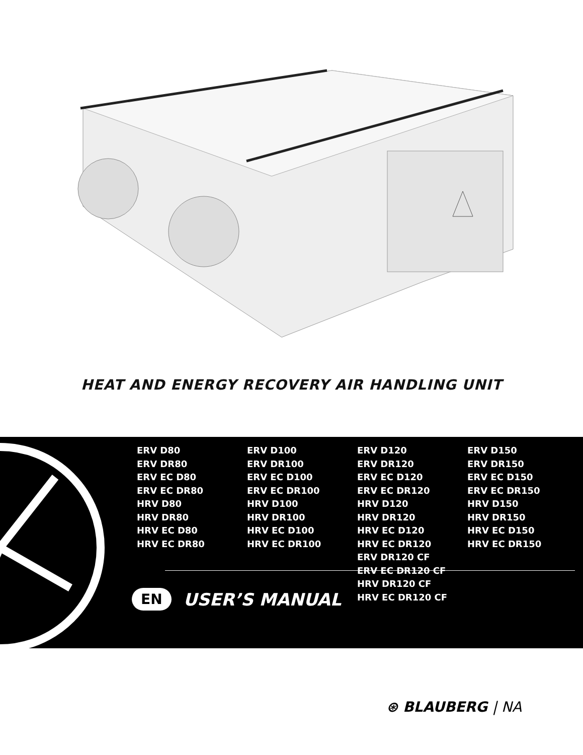HEAT AND ENERGY RECOVERY AIR HANDLING UNIT
ERV D80
ERV DR80
ERV EC D80
ERV EC DR80
HRV D80
HRV DR80
HRV EC D80
HRV EC DR80
ERV D100
ERV DR100
ERV EC D100
ERV EC DR100
HRV D100
HRV DR100
HRV EC D100
HRV EC DR100
ERV D120
ERV DR120
ERV EC D120
ERV EC DR120
HRV D120
HRV DR120
HRV EC D120
HRV EC DR120
ERV DR120 CF
ERV EC DR120 CF
HRV DR120 CF
HRV EC DR120 CF
ERV D150
ERV DR150
ERV EC D150
ERV EC DR150
HRV D150
HRV DR150
HRV EC D150
HRV EC DR150
EN USER’S MANUAL
⊛ BLAUBERG | NA